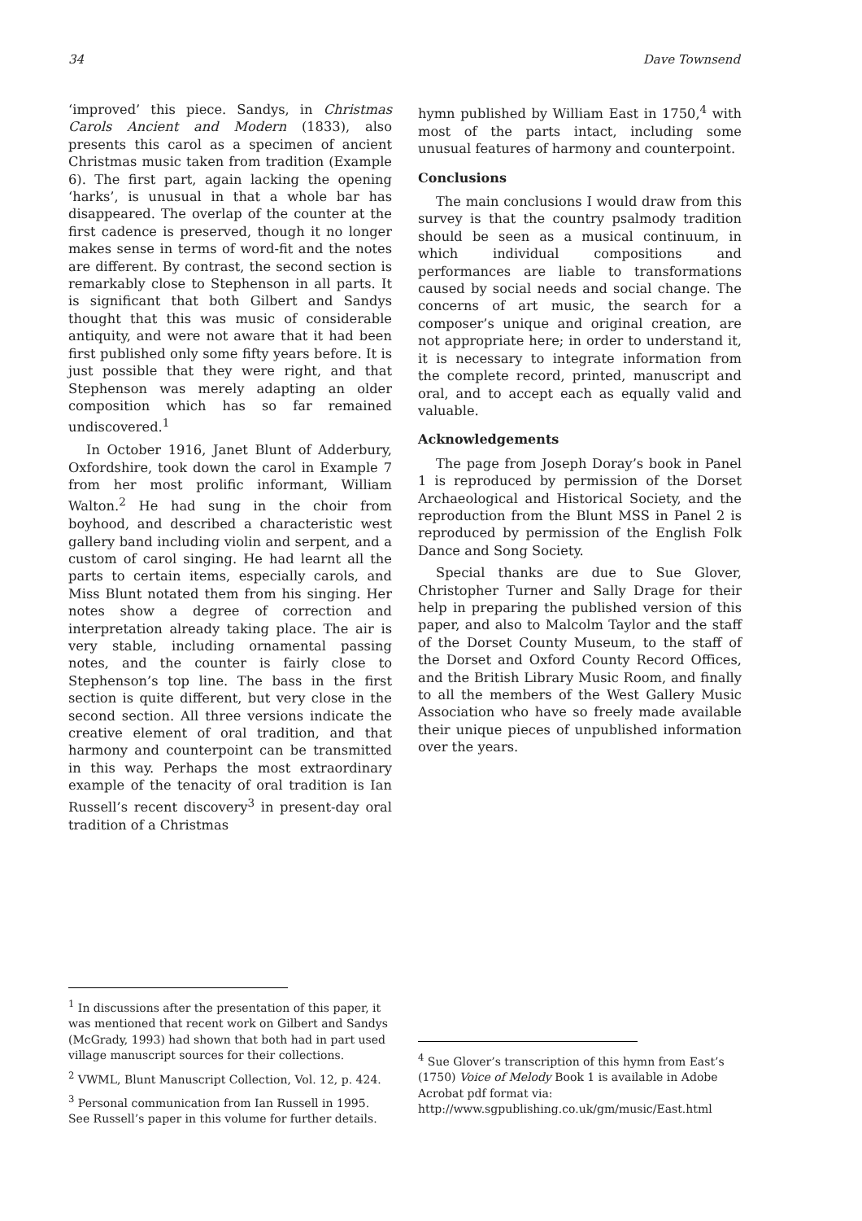34 Dave Townsend
‘improved’ this piece. Sandys, in Christmas Carols Ancient and Modern (1833), also presents this carol as a specimen of ancient Christmas music taken from tradition (Example 6). The first part, again lacking the opening ‘harks’, is unusual in that a whole bar has disappeared. The overlap of the counter at the first cadence is preserved, though it no longer makes sense in terms of word-fit and the notes are different. By contrast, the second section is remarkably close to Stephenson in all parts. It is significant that both Gilbert and Sandys thought that this was music of considerable antiquity, and were not aware that it had been first published only some fifty years before. It is just possible that they were right, and that Stephenson was merely adapting an older composition which has so far remained undiscovered.<sup>1</sup>
In October 1916, Janet Blunt of Adderbury, Oxfordshire, took down the carol in Example 7 from her most prolific informant, William Walton.<sup>2</sup> He had sung in the choir from boyhood, and described a characteristic west gallery band including violin and serpent, and a custom of carol singing. He had learnt all the parts to certain items, especially carols, and Miss Blunt notated them from his singing. Her notes show a degree of correction and interpretation already taking place. The air is very stable, including ornamental passing notes, and the counter is fairly close to Stephenson’s top line. The bass in the first section is quite different, but very close in the second section. All three versions indicate the creative element of oral tradition, and that harmony and counterpoint can be transmitted in this way. Perhaps the most extraordinary example of the tenacity of oral tradition is Ian Russell’s recent discovery<sup>3</sup> in present-day oral tradition of a Christmas
hymn published by William East in 1750,<sup>4</sup> with most of the parts intact, including some unusual features of harmony and counterpoint.
Conclusions
The main conclusions I would draw from this survey is that the country psalmody tradition should be seen as a musical continuum, in which individual compositions and performances are liable to transformations caused by social needs and social change. The concerns of art music, the search for a composer’s unique and original creation, are not appropriate here; in order to understand it, it is necessary to integrate information from the complete record, printed, manuscript and oral, and to accept each as equally valid and valuable.
Acknowledgements
The page from Joseph Doray’s book in Panel 1 is reproduced by permission of the Dorset Archaeological and Historical Society, and the reproduction from the Blunt MSS in Panel 2 is reproduced by permission of the English Folk Dance and Song Society.
Special thanks are due to Sue Glover, Christopher Turner and Sally Drage for their help in preparing the published version of this paper, and also to Malcolm Taylor and the staff of the Dorset County Museum, to the staff of the Dorset and Oxford County Record Offices, and the British Library Music Room, and finally to all the members of the West Gallery Music Association who have so freely made available their unique pieces of unpublished information over the years.
<sup>1</sup> In discussions after the presentation of this paper, it was mentioned that recent work on Gilbert and Sandys (McGrady, 1993) had shown that both had in part used village manuscript sources for their collections.
<sup>2</sup> VWML, Blunt Manuscript Collection, Vol. 12, p. 424.
<sup>3</sup> Personal communication from Ian Russell in 1995. See Russell’s paper in this volume for further details.
<sup>4</sup> Sue Glover’s transcription of this hymn from East’s (1750) Voice of Melody Book 1 is available in Adobe Acrobat pdf format via:
http://www.sgpublishing.co.uk/gm/music/East.html